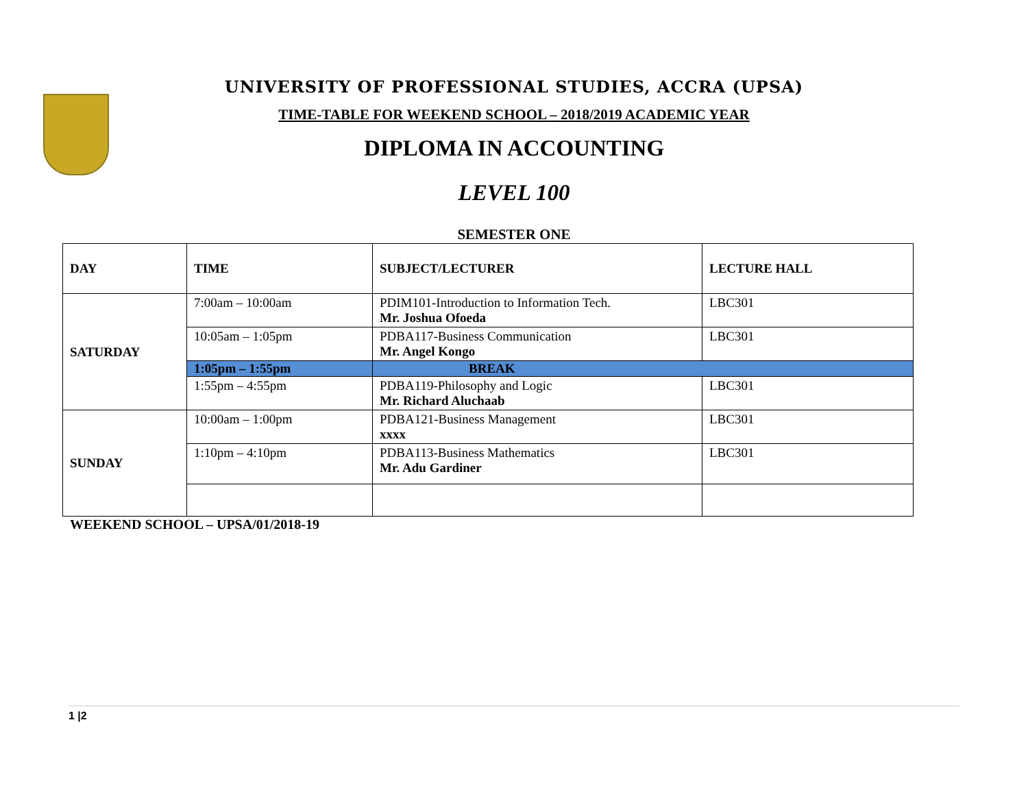UNIVERSITY OF PROFESSIONAL STUDIES, ACCRA (UPSA)
TIME-TABLE FOR WEEKEND SCHOOL – 2018/2019 ACADEMIC YEAR
DIPLOMA IN ACCOUNTING
LEVEL 100
SEMESTER ONE
| DAY | TIME | SUBJECT/LECTURER | LECTURE HALL |
| --- | --- | --- | --- |
| SATURDAY | 7:00am – 10:00am | PDIM101-Introduction to Information Tech. Mr. Joshua Ofoeda | LBC301 |
| | 10:05am – 1:05pm | PDBA117-Business Communication Mr. Angel Kongo | LBC301 |
| | 1:05pm – 1:55pm | BREAK | |
| | 1:55pm – 4:55pm | PDBA119-Philosophy and Logic Mr. Richard Aluchaab | LBC301 |
| SUNDAY | 10:00am – 1:00pm | PDBA121-Business Management xxxx | LBC301 |
| | 1:10pm – 4:10pm | PDBA113-Business Mathematics Mr. Adu Gardiner | LBC301 |
WEEKEND SCHOOL – UPSA/01/2018-19
1 |2